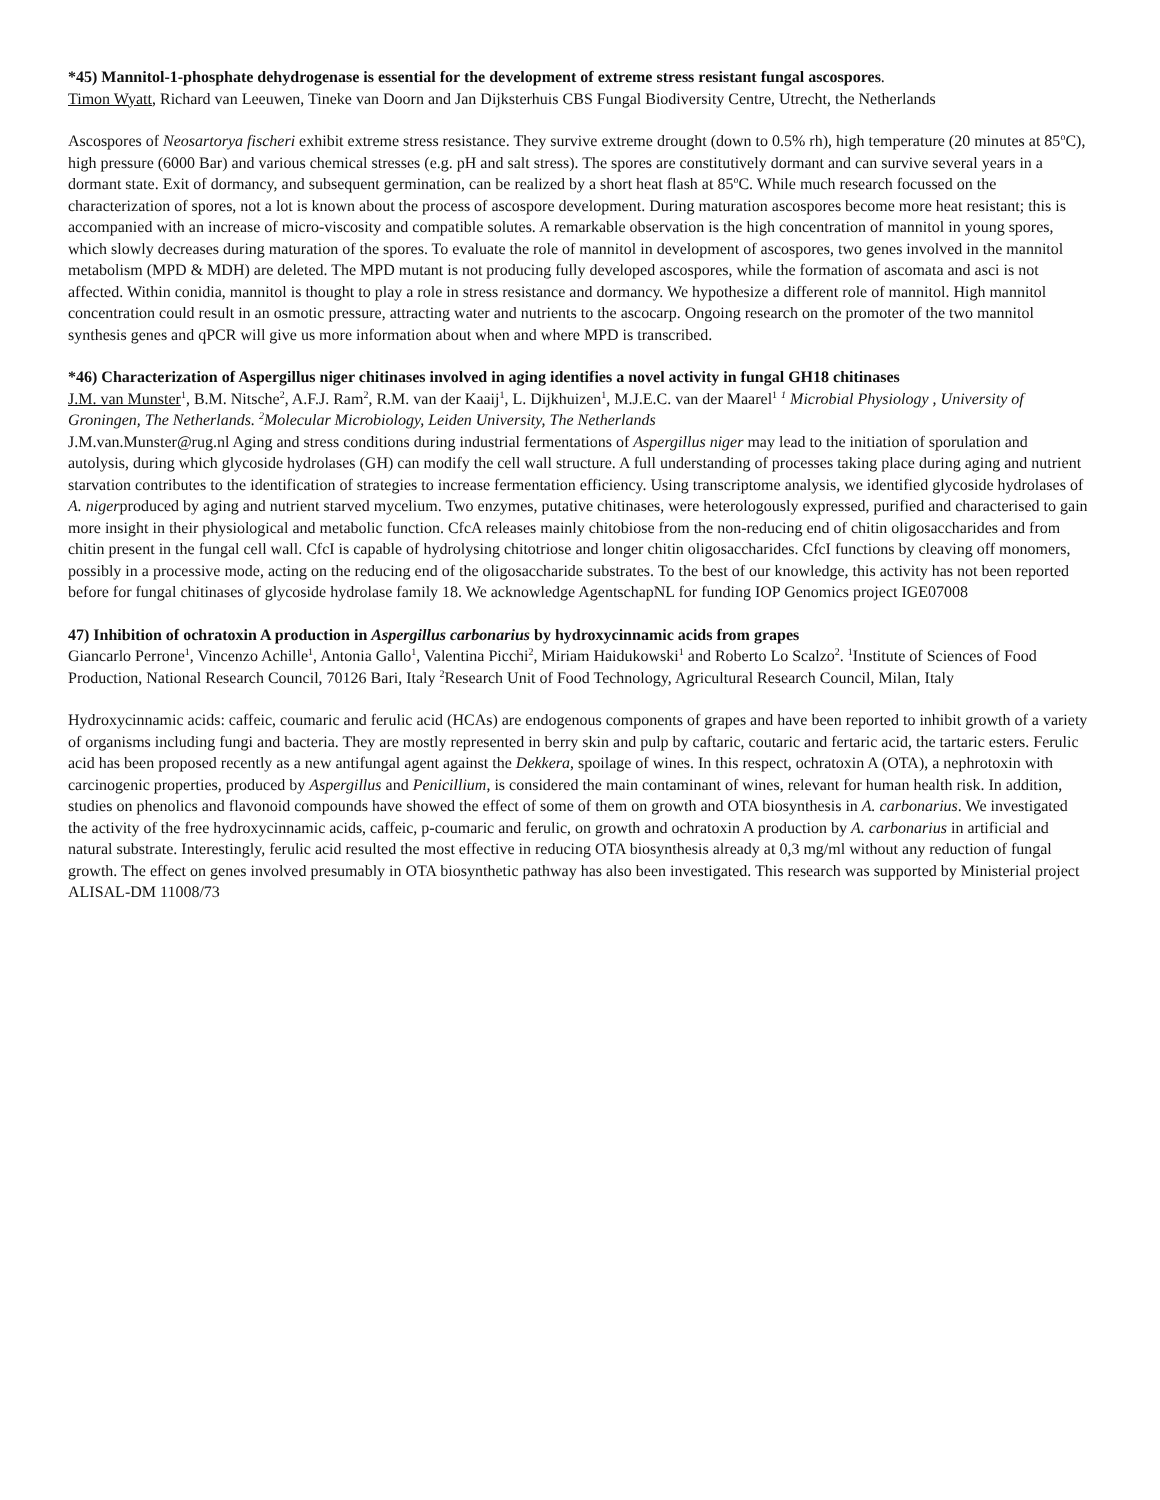*45) Mannitol-1-phosphate dehydrogenase is essential for the development of extreme stress resistant fungal ascospores.
Timon Wyatt, Richard van Leeuwen, Tineke van Doorn and Jan Dijksterhuis CBS Fungal Biodiversity Centre, Utrecht, the Netherlands
Ascospores of Neosartorya fischeri exhibit extreme stress resistance. They survive extreme drought (down to 0.5% rh), high temperature (20 minutes at 85<sup>o</sup>C), high pressure (6000 Bar) and various chemical stresses (e.g. pH and salt stress). The spores are constitutively dormant and can survive several years in a dormant state. Exit of dormancy, and subsequent germination, can be realized by a short heat flash at 85<sup>o</sup>C. While much research focussed on the characterization of spores, not a lot is known about the process of ascospore development. During maturation ascospores become more heat resistant; this is accompanied with an increase of micro-viscosity and compatible solutes. A remarkable observation is the high concentration of mannitol in young spores, which slowly decreases during maturation of the spores. To evaluate the role of mannitol in development of ascospores, two genes involved in the mannitol metabolism (MPD & MDH) are deleted. The MPD mutant is not producing fully developed ascospores, while the formation of ascomata and asci is not affected. Within conidia, mannitol is thought to play a role in stress resistance and dormancy. We hypothesize a different role of mannitol. High mannitol concentration could result in an osmotic pressure, attracting water and nutrients to the ascocarp. Ongoing research on the promoter of the two mannitol synthesis genes and qPCR will give us more information about when and where MPD is transcribed.
*46) Characterization of Aspergillus niger chitinases involved in aging identifies a novel activity in fungal GH18 chitinases
J.M. van Munster<sup>1</sup>, B.M. Nitsche<sup>2</sup>, A.F.J. Ram<sup>2</sup>, R.M. van der Kaaij<sup>1</sup>, L. Dijkhuizen<sup>1</sup>, M.J.E.C. van der Maarel<sup>1</sup> <sup>1</sup> Microbial Physiology , University of Groningen, The Netherlands. <sup>2</sup>Molecular Microbiology, Leiden University, The Netherlands
J.M.van.Munster@rug.nl Aging and stress conditions during industrial fermentations of Aspergillus niger may lead to the initiation of sporulation and autolysis, during which glycoside hydrolases (GH) can modify the cell wall structure. A full understanding of processes taking place during aging and nutrient starvation contributes to the identification of strategies to increase fermentation efficiency. Using transcriptome analysis, we identified glycoside hydrolases of A. nigerproduced by aging and nutrient starved mycelium. Two enzymes, putative chitinases, were heterologously expressed, purified and characterised to gain more insight in their physiological and metabolic function. CfcA releases mainly chitobiose from the non-reducing end of chitin oligosaccharides and from chitin present in the fungal cell wall. CfcI is capable of hydrolysing chitotriose and longer chitin oligosaccharides. CfcI functions by cleaving off monomers, possibly in a processive mode, acting on the reducing end of the oligosaccharide substrates. To the best of our knowledge, this activity has not been reported before for fungal chitinases of glycoside hydrolase family 18. We acknowledge AgentschapNL for funding IOP Genomics project IGE07008
47) Inhibition of ochratoxin A production in Aspergillus carbonarius by hydroxycinnamic acids from grapes
Giancarlo Perrone<sup>1</sup>, Vincenzo Achille<sup>1</sup>, Antonia Gallo<sup>1</sup>, Valentina Picchi<sup>2</sup>, Miriam Haidukowski<sup>1</sup> and Roberto Lo Scalzo<sup>2</sup>. <sup>1</sup>Institute of Sciences of Food Production, National Research Council, 70126 Bari, Italy <sup>2</sup>Research Unit of Food Technology, Agricultural Research Council, Milan, Italy
Hydroxycinnamic acids: caffeic, coumaric and ferulic acid (HCAs) are endogenous components of grapes and have been reported to inhibit growth of a variety of organisms including fungi and bacteria. They are mostly represented in berry skin and pulp by caftaric, coutaric and fertaric acid, the tartaric esters. Ferulic acid has been proposed recently as a new antifungal agent against the Dekkera, spoilage of wines. In this respect, ochratoxin A (OTA), a nephrotoxin with carcinogenic properties, produced by Aspergillus and Penicillium, is considered the main contaminant of wines, relevant for human health risk. In addition, studies on phenolics and flavonoid compounds have showed the effect of some of them on growth and OTA biosynthesis in A. carbonarius. We investigated the activity of the free hydroxycinnamic acids, caffeic, p-coumaric and ferulic, on growth and ochratoxin A production by A. carbonarius in artificial and natural substrate. Interestingly, ferulic acid resulted the most effective in reducing OTA biosynthesis already at 0,3 mg/ml without any reduction of fungal growth. The effect on genes involved presumably in OTA biosynthetic pathway has also been investigated. This research was supported by Ministerial project ALISAL-DM 11008/73